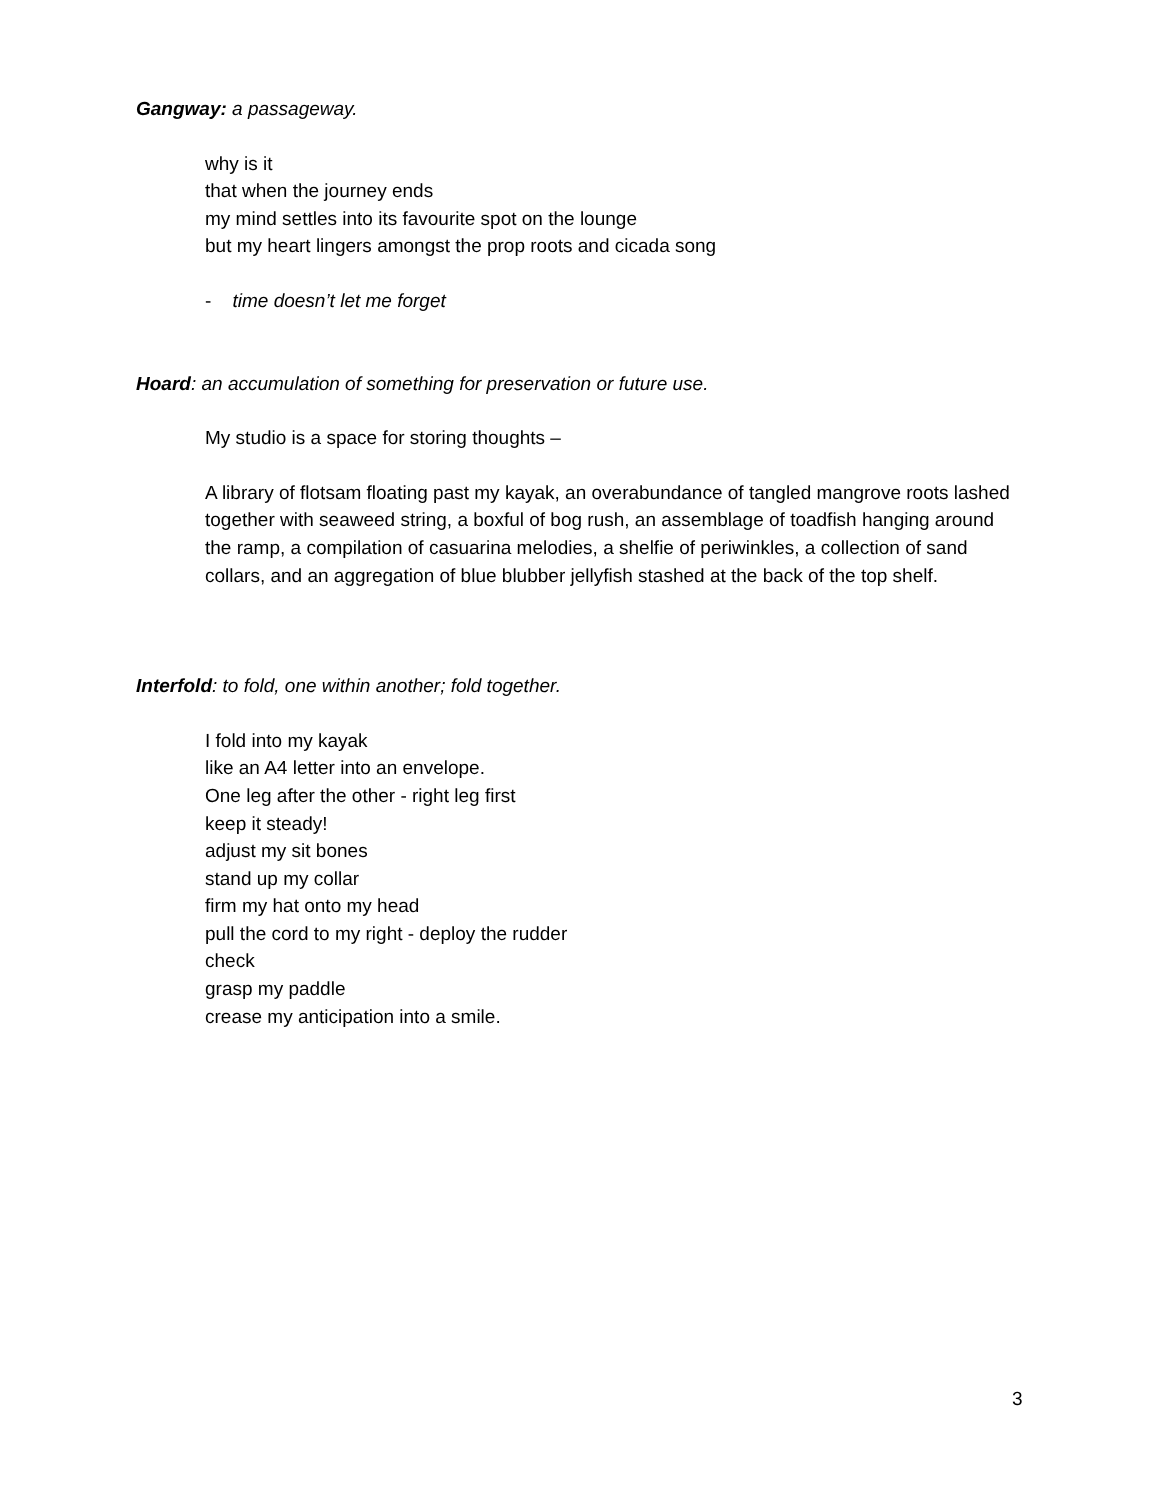Gangway: a passageway.
why is it
that when the journey ends
my mind settles into its favourite spot on the lounge
but my heart lingers amongst the prop roots and cicada song
- time doesn’t let me forget
Hoard: an accumulation of something for preservation or future use.
My studio is a space for storing thoughts –
A library of flotsam floating past my kayak, an overabundance of tangled mangrove roots lashed together with seaweed string, a boxful of bog rush, an assemblage of toadfish hanging around the ramp, a compilation of casuarina melodies, a shelfie of periwinkles, a collection of sand collars, and an aggregation of blue blubber jellyfish stashed at the back of the top shelf.
Interfold: to fold, one within another; fold together.
I fold into my kayak
like an A4 letter into an envelope.
One leg after the other - right leg first
keep it steady!
adjust my sit bones
stand up my collar
firm my hat onto my head
pull the cord to my right - deploy the rudder
check
grasp my paddle
crease my anticipation into a smile.
3